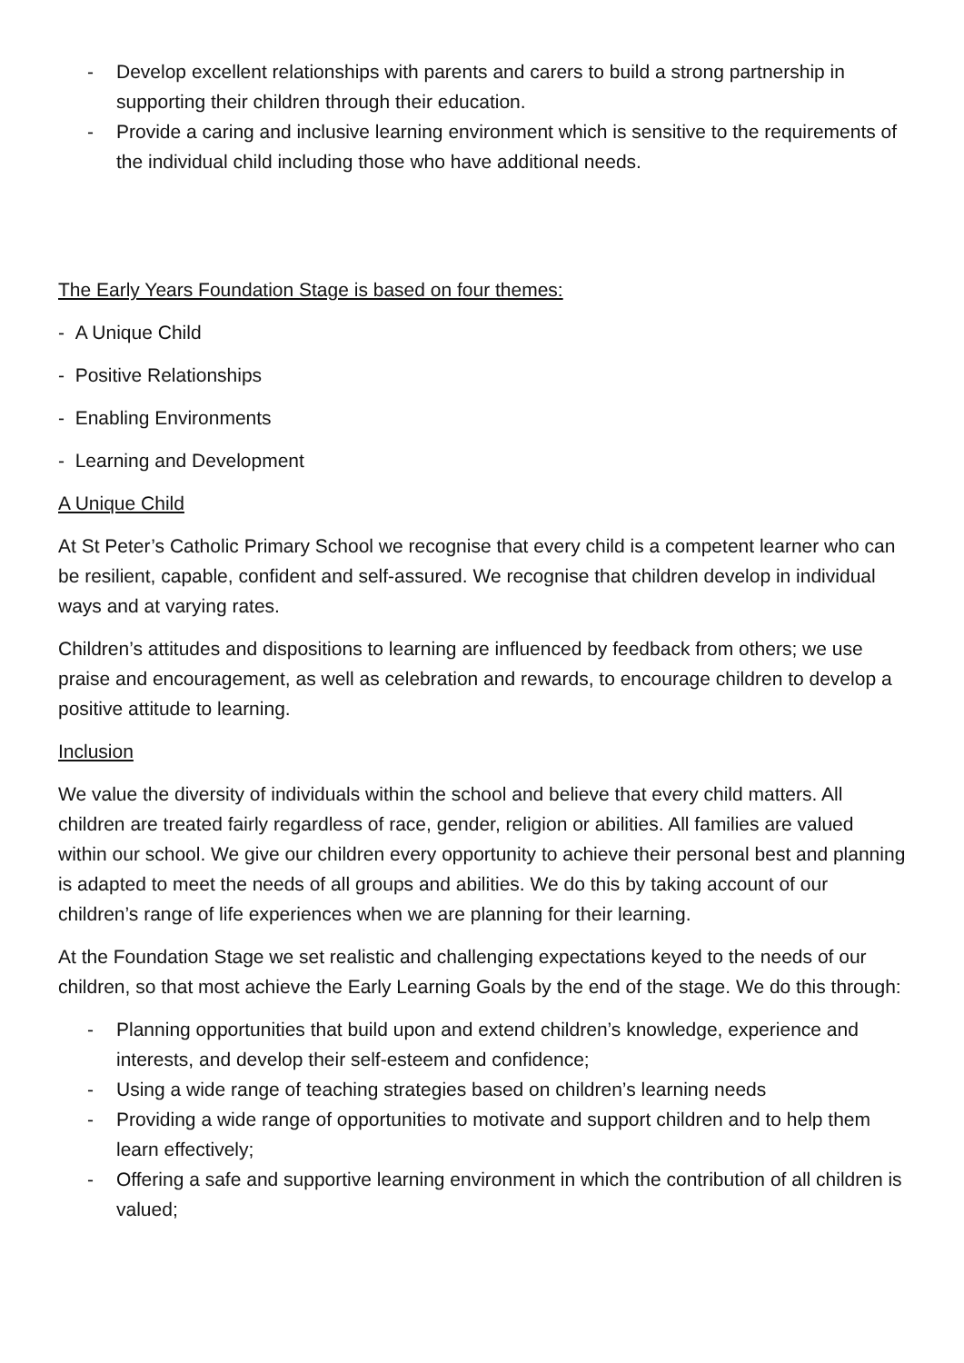- Develop excellent relationships with parents and carers to build a strong partnership in supporting their children through their education.
- Provide a caring and inclusive learning environment which is sensitive to the requirements of the individual child including those who have additional needs.
The Early Years Foundation Stage is based on four themes:
- A Unique Child
- Positive Relationships
- Enabling Environments
- Learning and Development
A Unique Child
At St Peter’s Catholic Primary School we recognise that every child is a competent learner who can be resilient, capable, confident and self-assured. We recognise that children develop in individual ways and at varying rates.
Children’s attitudes and dispositions to learning are influenced by feedback from others; we use praise and encouragement, as well as celebration and rewards, to encourage children to develop a positive attitude to learning.
Inclusion
We value the diversity of individuals within the school and believe that every child matters. All children are treated fairly regardless of race, gender, religion or abilities. All families are valued within our school. We give our children every opportunity to achieve their personal best and planning is adapted to meet the needs of all groups and abilities. We do this by taking account of our children’s range of life experiences when we are planning for their learning.
At the Foundation Stage we set realistic and challenging expectations keyed to the needs of our children, so that most achieve the Early Learning Goals by the end of the stage. We do this through:
- Planning opportunities that build upon and extend children’s knowledge, experience and interests, and develop their self-esteem and confidence;
- Using a wide range of teaching strategies based on children’s learning needs
- Providing a wide range of opportunities to motivate and support children and to help them learn effectively;
- Offering a safe and supportive learning environment in which the contribution of all children is valued;